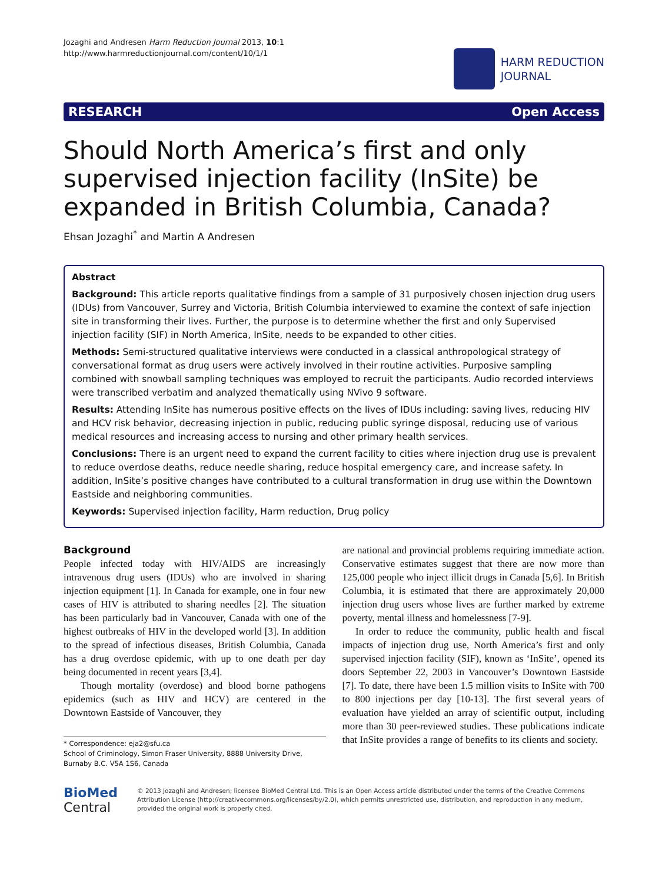Jozaghi and Andresen Harm Reduction Journal 2013, 10:1
http://www.harmreductionjournal.com/content/10/1/1
HARM REDUCTION
JOURNAL
RESEARCH Open Access
Should North America’s first and only supervised injection facility (InSite) be expanded in British Columbia, Canada?
Ehsan Jozaghi<sup>*</sup> and Martin A Andresen
Abstract
Background: This article reports qualitative findings from a sample of 31 purposively chosen injection drug users (IDUs) from Vancouver, Surrey and Victoria, British Columbia interviewed to examine the context of safe injection site in transforming their lives. Further, the purpose is to determine whether the first and only Supervised injection facility (SIF) in North America, InSite, needs to be expanded to other cities.
Methods: Semi-structured qualitative interviews were conducted in a classical anthropological strategy of conversational format as drug users were actively involved in their routine activities. Purposive sampling combined with snowball sampling techniques was employed to recruit the participants. Audio recorded interviews were transcribed verbatim and analyzed thematically using NVivo 9 software.
Results: Attending InSite has numerous positive effects on the lives of IDUs including: saving lives, reducing HIV and HCV risk behavior, decreasing injection in public, reducing public syringe disposal, reducing use of various medical resources and increasing access to nursing and other primary health services.
Conclusions: There is an urgent need to expand the current facility to cities where injection drug use is prevalent to reduce overdose deaths, reduce needle sharing, reduce hospital emergency care, and increase safety. In addition, InSite’s positive changes have contributed to a cultural transformation in drug use within the Downtown Eastside and neighboring communities.
Keywords: Supervised injection facility, Harm reduction, Drug policy
Background
People infected today with HIV/AIDS are increasingly intravenous drug users (IDUs) who are involved in sharing injection equipment [1]. In Canada for example, one in four new cases of HIV is attributed to sharing needles [2]. The situation has been particularly bad in Vancouver, Canada with one of the highest outbreaks of HIV in the developed world [3]. In addition to the spread of infectious diseases, British Columbia, Canada has a drug overdose epidemic, with up to one death per day being documented in recent years [3,4].
Though mortality (overdose) and blood borne pathogens epidemics (such as HIV and HCV) are centered in the Downtown Eastside of Vancouver, they
* Correspondence: eja2@sfu.ca
School of Criminology, Simon Fraser University, 8888 University Drive, Burnaby B.C. V5A 1S6, Canada
are national and provincial problems requiring immediate action. Conservative estimates suggest that there are now more than 125,000 people who inject illicit drugs in Canada [5,6]. In British Columbia, it is estimated that there are approximately 20,000 injection drug users whose lives are further marked by extreme poverty, mental illness and homelessness [7-9].
In order to reduce the community, public health and fiscal impacts of injection drug use, North America’s first and only supervised injection facility (SIF), known as ‘InSite’, opened its doors September 22, 2003 in Vancouver’s Downtown Eastside [7]. To date, there have been 1.5 million visits to InSite with 700 to 800 injections per day [10-13]. The first several years of evaluation have yielded an array of scientific output, including more than 30 peer-reviewed studies. These publications indicate that InSite provides a range of benefits to its clients and society.
BioMed Central
© 2013 Jozaghi and Andresen; licensee BioMed Central Ltd. This is an Open Access article distributed under the terms of the Creative Commons Attribution License (http://creativecommons.org/licenses/by/2.0), which permits unrestricted use, distribution, and reproduction in any medium, provided the original work is properly cited.